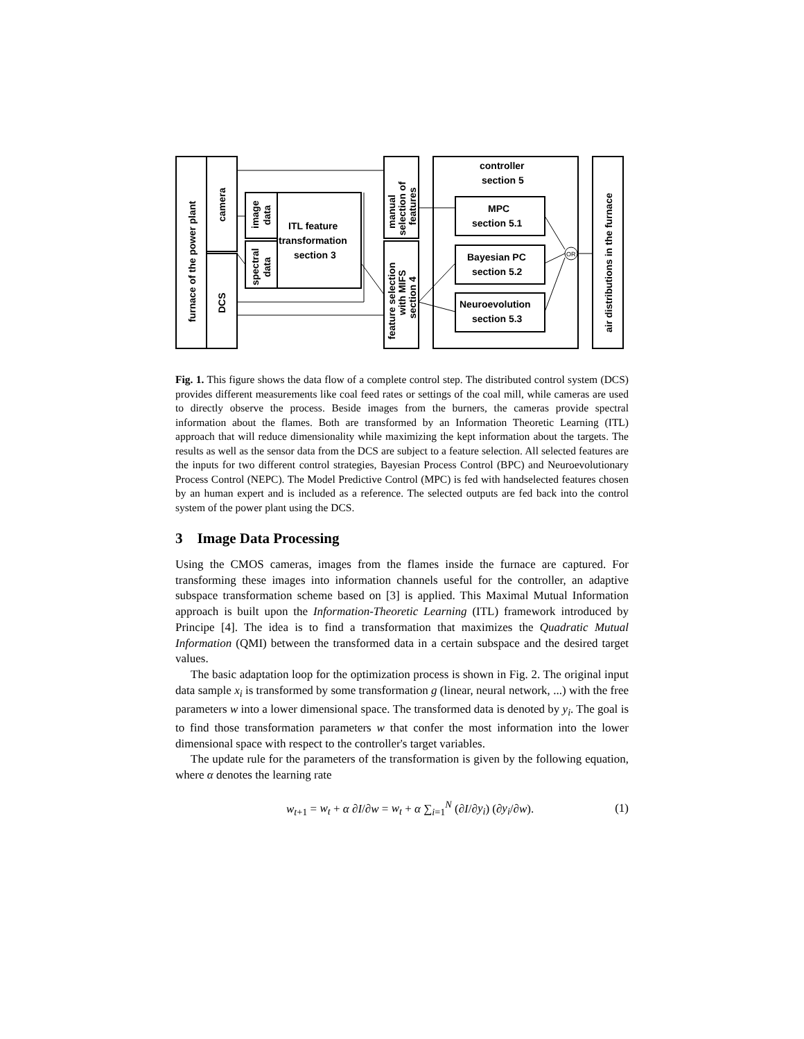OR
furnace of the power plant
camera
DCS
image
data
spectral
data
ITL feature
transformation
section 3
manual
selection of
features
feature selection
with MIFS
section 4
controller
section 5
MPC
section 5.1
Bayesian PC
section 5.2
Neuroevolution
section 5.3
air distributions in the furnace
Fig. 1. This figure shows the data flow of a complete control step. The distributed control system (DCS) provides different measurements like coal feed rates or settings of the coal mill, while cameras are used to directly observe the process. Beside images from the burners, the cameras provide spectral information about the flames. Both are transformed by an Information Theoretic Learning (ITL) approach that will reduce dimensionality while maximizing the kept information about the targets. The results as well as the sensor data from the DCS are subject to a feature selection. All selected features are the inputs for two different control strategies, Bayesian Process Control (BPC) and Neuroevolutionary Process Control (NEPC). The Model Predictive Control (MPC) is fed with handselected features chosen by an human expert and is included as a reference. The selected outputs are fed back into the control system of the power plant using the DCS.
3 Image Data Processing
Using the CMOS cameras, images from the flames inside the furnace are captured. For transforming these images into information channels useful for the controller, an adaptive subspace transformation scheme based on [3] is applied. This Maximal Mutual Information approach is built upon the Information-Theoretic Learning (ITL) framework introduced by Principe [4]. The idea is to find a transformation that maximizes the Quadratic Mutual Information (QMI) between the transformed data in a certain subspace and the desired target values.
The basic adaptation loop for the optimization process is shown in Fig. 2. The original input data sample x<sub>i</sub> is transformed by some transformation g (linear, neural network, ...) with the free parameters w into a lower dimensional space. The transformed data is denoted by y<sub>i</sub>. The goal is to find those transformation parameters w that confer the most information into the lower dimensional space with respect to the controller's target variables.
The update rule for the parameters of the transformation is given by the following equation, where α denotes the learning rate
w<sub>t+1</sub> = w<sub>t</sub> + α ∂I/∂w = w<sub>t</sub> + α ∑<sub>i=1</sub><sup>N</sup> (∂I/∂y<sub>i</sub>) (∂y<sub>i</sub>/∂w). (1)